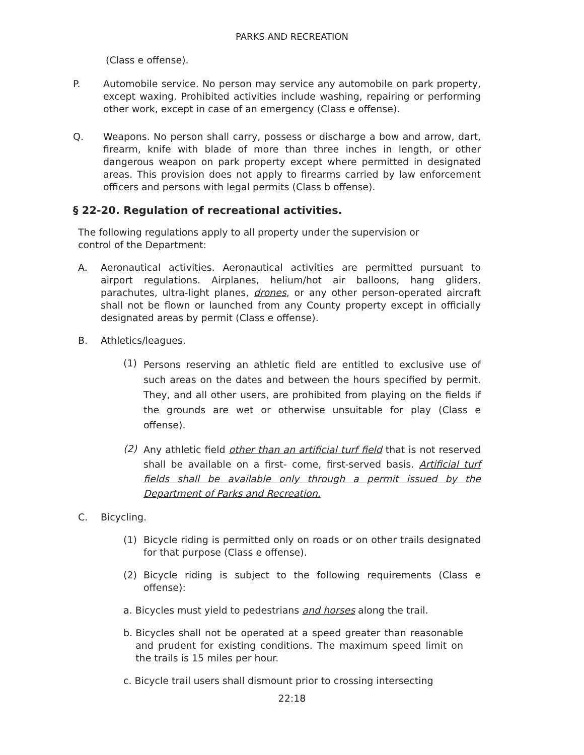PARKS AND RECREATION
(Class e offense).
P. Automobile service. No person may service any automobile on park property, except waxing. Prohibited activities include washing, repairing or performing other work, except in case of an emergency (Class e offense).
Q. Weapons. No person shall carry, possess or discharge a bow and arrow, dart, firearm, knife with blade of more than three inches in length, or other dangerous weapon on park property except where permitted in designated areas. This provision does not apply to firearms carried by law enforcement officers and persons with legal permits (Class b offense).
§ 22-20. Regulation of recreational activities.
The following regulations apply to all property under the supervision or control of the Department:
A. Aeronautical activities. Aeronautical activities are permitted pursuant to airport regulations. Airplanes, helium/hot air balloons, hang gliders, parachutes, ultra-light planes, drones, or any other person-operated aircraft shall not be flown or launched from any County property except in officially designated areas by permit (Class e offense).
B. Athletics/leagues.
(1) Persons reserving an athletic field are entitled to exclusive use of such areas on the dates and between the hours specified by permit. They, and all other users, are prohibited from playing on the fields if the grounds are wet or otherwise unsuitable for play (Class e offense).
(2) Any athletic field other than an artificial turf field that is not reserved shall be available on a first- come, first-served basis. Artificial turf fields shall be available only through a permit issued by the Department of Parks and Recreation.
C. Bicycling.
(1) Bicycle riding is permitted only on roads or on other trails designated for that purpose (Class e offense).
(2) Bicycle riding is subject to the following requirements (Class e offense):
a. Bicycles must yield to pedestrians and horses along the trail.
b. Bicycles shall not be operated at a speed greater than reasonable and prudent for existing conditions. The maximum speed limit on the trails is 15 miles per hour.
c. Bicycle trail users shall dismount prior to crossing intersecting
22:18